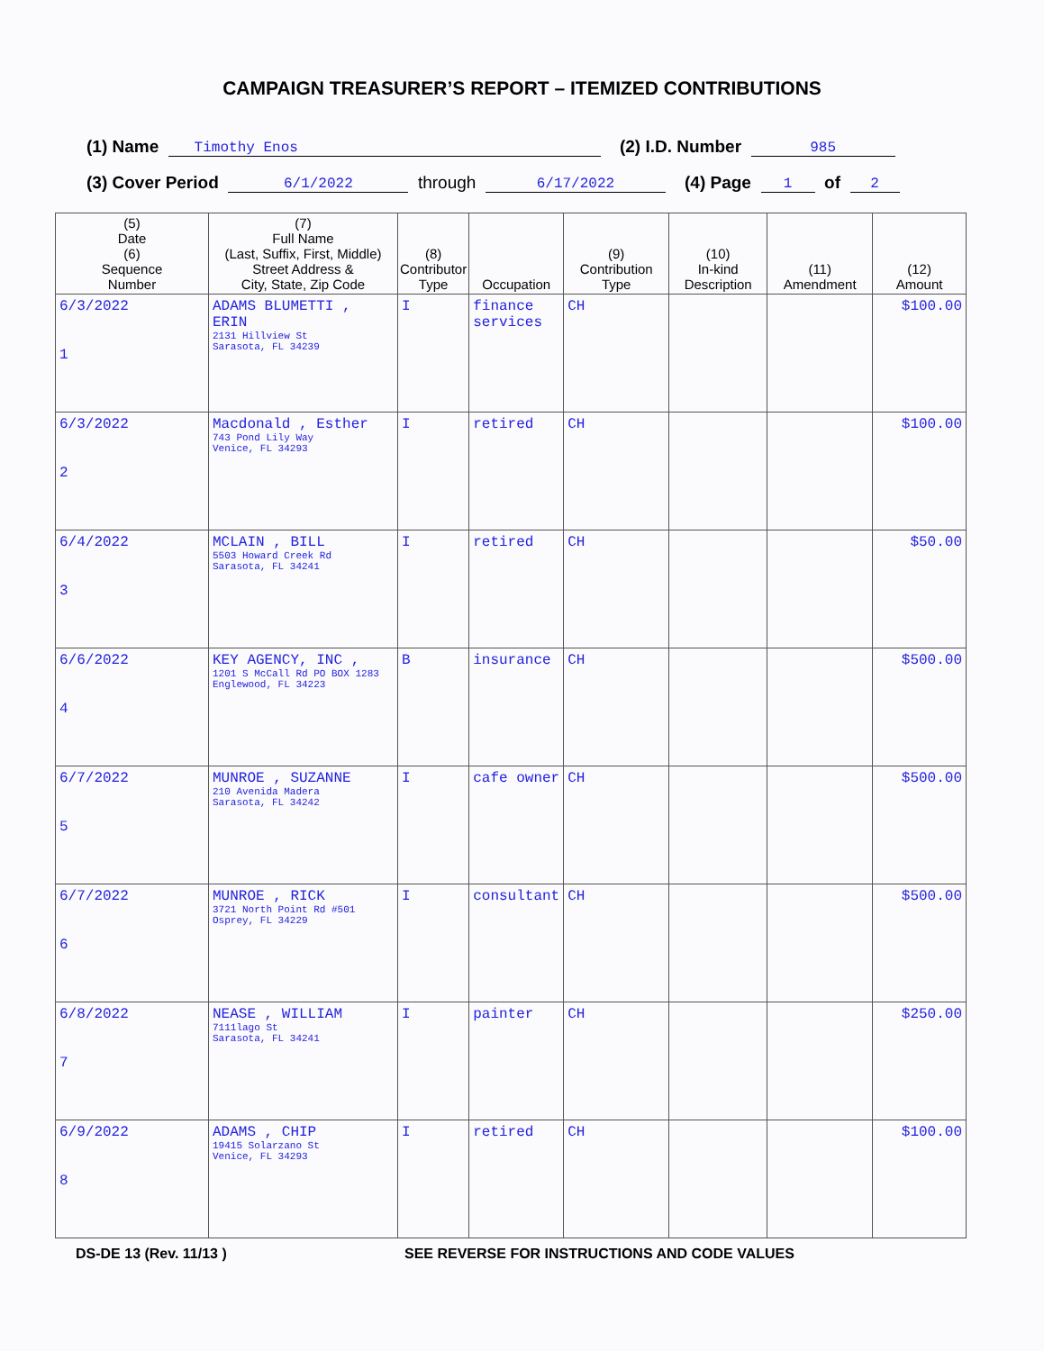CAMPAIGN TREASURER’S REPORT – ITEMIZED CONTRIBUTIONS
(1) Name Timothy Enos (2) I.D. Number 985
(3) Cover Period 6/1/2022 through 6/17/2022 (4) Page 1 of 2
| (5) Date (6) Sequence Number | (7) Full Name (Last, Suffix, First, Middle) Street Address & City, State, Zip Code | (8) Contributor Type | Occupation | (9) Contribution Type | (10) In-kind Description | (11) Amendment | (12) Amount |
| --- | --- | --- | --- | --- | --- | --- | --- |
| 6/3/2022 1 | ADAMS BLUMETTI , ERIN 2131 Hillview St Sarasota, FL 34239 | I | finance services | CH | | | $100.00 |
| 6/3/2022 2 | Macdonald , Esther 743 Pond Lily Way Venice, FL 34293 | I | retired | CH | | | $100.00 |
| 6/4/2022 3 | MCLAIN , BILL 5503 Howard Creek Rd Sarasota, FL 34241 | I | retired | CH | | | $50.00 |
| 6/6/2022 4 | KEY AGENCY, INC , 1201 S McCall Rd PO BOX 1283 Englewood, FL 34223 | B | insurance | CH | | | $500.00 |
| 6/7/2022 5 | MUNROE , SUZANNE 210 Avenida Madera Sarasota, FL 34242 | I | cafe owner | CH | | | $500.00 |
| 6/7/2022 6 | MUNROE , RICK 3721 North Point Rd #501 Osprey, FL 34229 | I | consultant | CH | | | $500.00 |
| 6/8/2022 7 | NEASE , WILLIAM 7111lago St Sarasota, FL 34241 | I | painter | CH | | | $250.00 |
| 6/9/2022 8 | ADAMS , CHIP 19415 Solarzano St Venice, FL 34293 | I | retired | CH | | | $100.00 |
DS-DE 13 (Rev. 11/13 ) SEE REVERSE FOR INSTRUCTIONS AND CODE VALUES